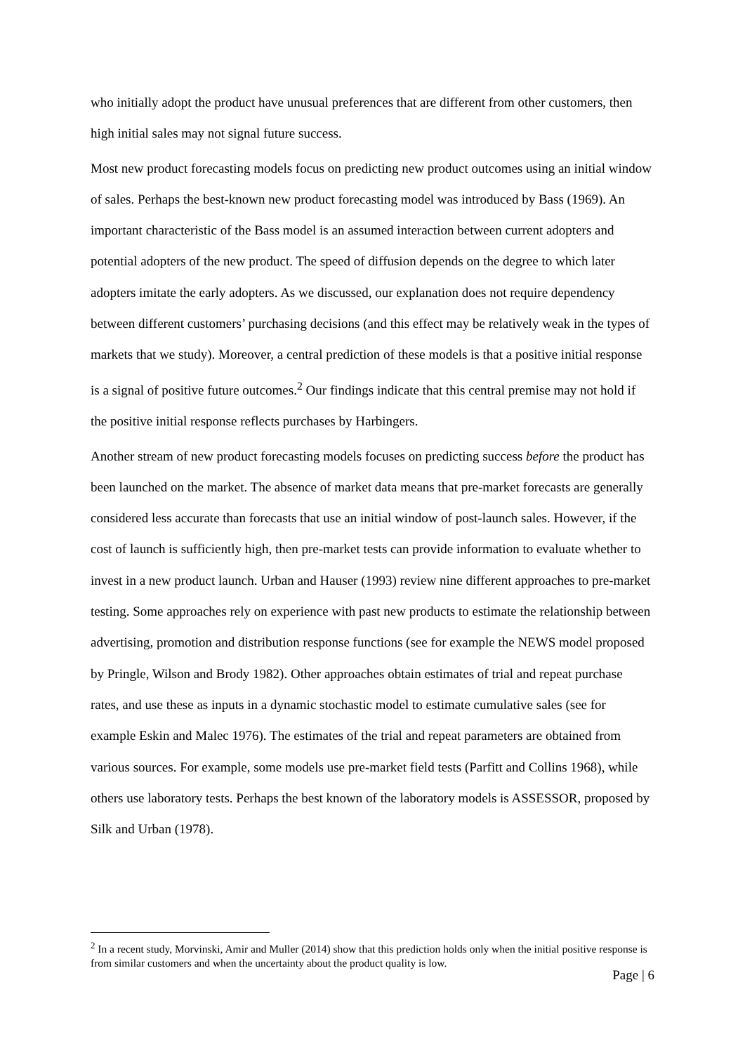who initially adopt the product have unusual preferences that are different from other customers, then high initial sales may not signal future success.
Most new product forecasting models focus on predicting new product outcomes using an initial window of sales. Perhaps the best-known new product forecasting model was introduced by Bass (1969). An important characteristic of the Bass model is an assumed interaction between current adopters and potential adopters of the new product. The speed of diffusion depends on the degree to which later adopters imitate the early adopters. As we discussed, our explanation does not require dependency between different customers’ purchasing decisions (and this effect may be relatively weak in the types of markets that we study). Moreover, a central prediction of these models is that a positive initial response is a signal of positive future outcomes.<sup>2</sup> Our findings indicate that this central premise may not hold if the positive initial response reflects purchases by Harbingers.
Another stream of new product forecasting models focuses on predicting success before the product has been launched on the market. The absence of market data means that pre-market forecasts are generally considered less accurate than forecasts that use an initial window of post-launch sales. However, if the cost of launch is sufficiently high, then pre-market tests can provide information to evaluate whether to invest in a new product launch. Urban and Hauser (1993) review nine different approaches to pre-market testing. Some approaches rely on experience with past new products to estimate the relationship between advertising, promotion and distribution response functions (see for example the NEWS model proposed by Pringle, Wilson and Brody 1982). Other approaches obtain estimates of trial and repeat purchase rates, and use these as inputs in a dynamic stochastic model to estimate cumulative sales (see for example Eskin and Malec 1976). The estimates of the trial and repeat parameters are obtained from various sources. For example, some models use pre-market field tests (Parfitt and Collins 1968), while others use laboratory tests. Perhaps the best known of the laboratory models is ASSESSOR, proposed by Silk and Urban (1978).
<sup>2</sup> In a recent study, Morvinski, Amir and Muller (2014) show that this prediction holds only when the initial positive response is from similar customers and when the uncertainty about the product quality is low.
Page | 6